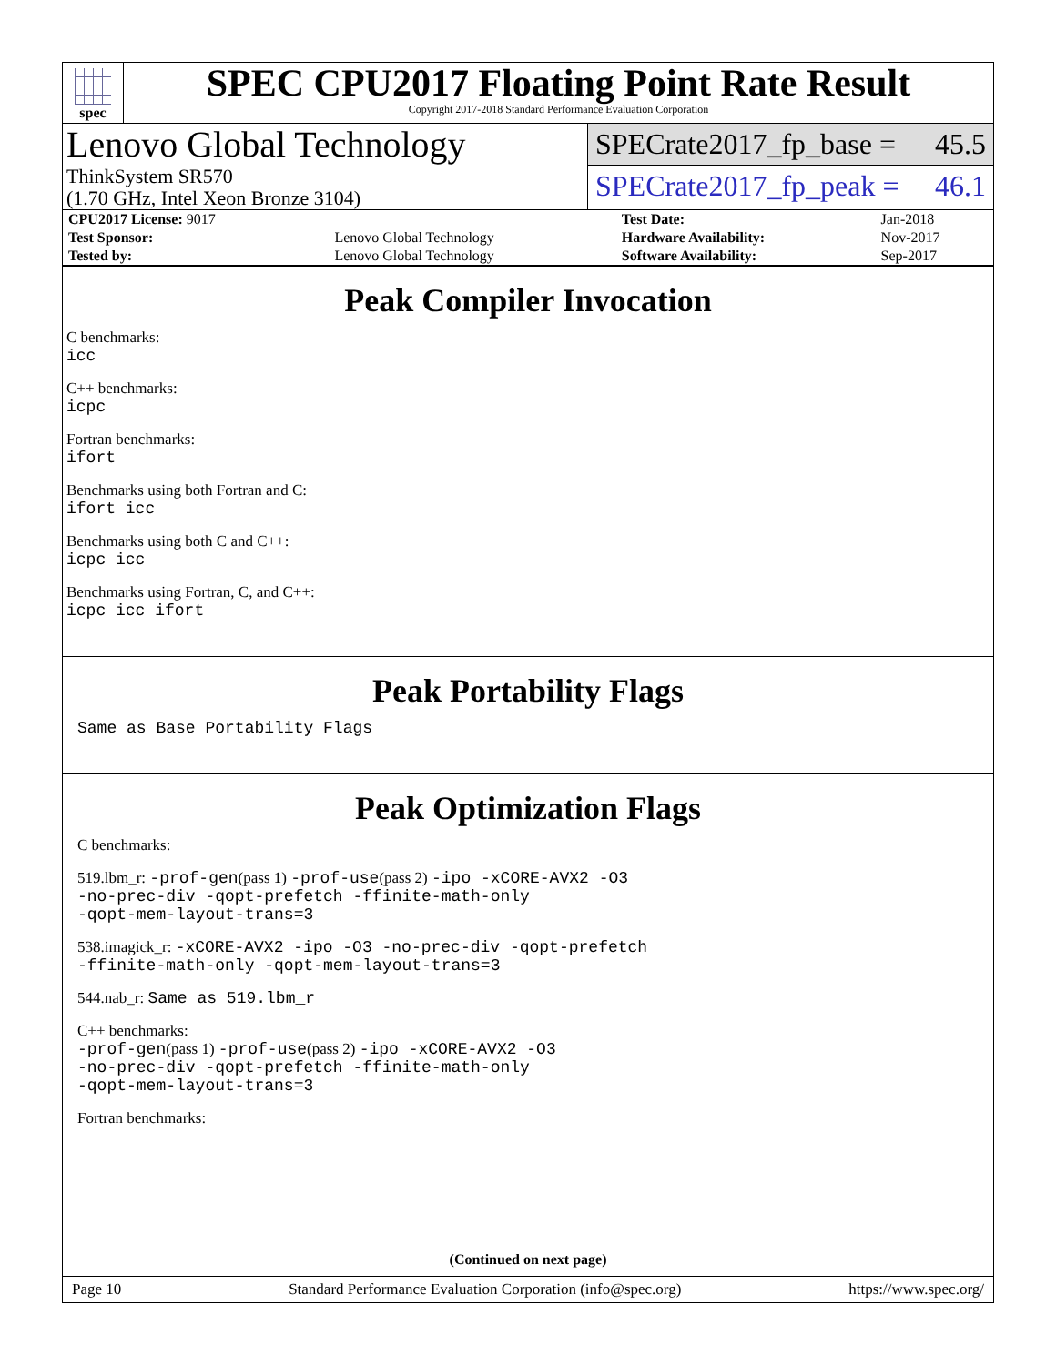spec
SPEC CPU2017 Floating Point Rate Result
Copyright 2017-2018 Standard Performance Evaluation Corporation
Lenovo Global Technology
ThinkSystem SR570
(1.70 GHz, Intel Xeon Bronze 3104)
SPECrate2017_fp_base = 45.5
SPECrate2017_fp_peak = 46.1
| CPU2017 License: 9017 | | Test Date: | Jan-2018 |
| Test Sponsor: | Lenovo Global Technology | Hardware Availability: | Nov-2017 |
| Tested by: | Lenovo Global Technology | Software Availability: | Sep-2017 |
Peak Compiler Invocation
C benchmarks:
icc
C++ benchmarks:
icpc
Fortran benchmarks:
ifort
Benchmarks using both Fortran and C:
ifort icc
Benchmarks using both C and C++:
icpc icc
Benchmarks using Fortran, C, and C++:
icpc icc ifort
Peak Portability Flags
Same as Base Portability Flags
Peak Optimization Flags
C benchmarks:
519.lbm_r: -prof-gen(pass 1) -prof-use(pass 2) -ipo -xCORE-AVX2 -O3
-no-prec-div -qopt-prefetch -ffinite-math-only
-qopt-mem-layout-trans=3
538.imagick_r: -xCORE-AVX2 -ipo -O3 -no-prec-div -qopt-prefetch
-ffinite-math-only -qopt-mem-layout-trans=3
544.nab_r: Same as 519.lbm_r
C++ benchmarks:
-prof-gen(pass 1) -prof-use(pass 2) -ipo -xCORE-AVX2 -O3
-no-prec-div -qopt-prefetch -ffinite-math-only
-qopt-mem-layout-trans=3
Fortran benchmarks:
(Continued on next page)
Page 10 Standard Performance Evaluation Corporation (info@spec.org) https://www.spec.org/